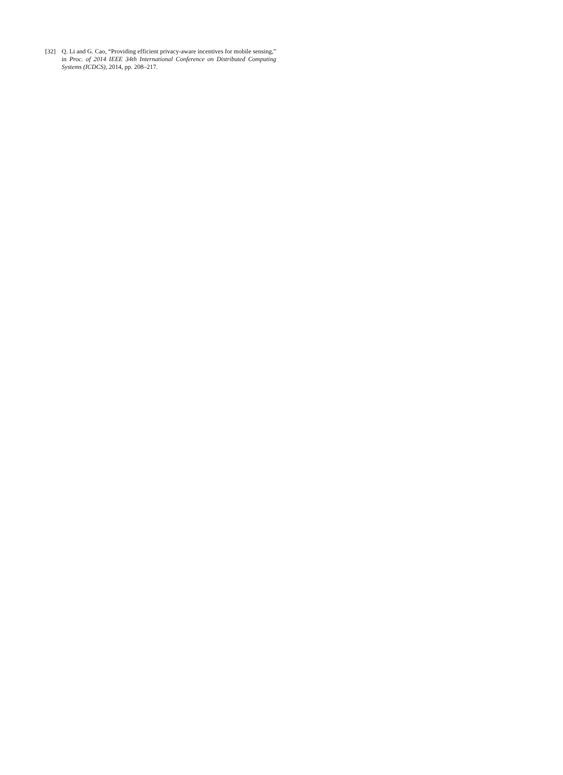[32] Q. Li and G. Cao, “Providing efficient privacy-aware incentives for mobile sensing,” in Proc. of 2014 IEEE 34th International Conference on Distributed Computing Systems (ICDCS), 2014, pp. 208–217.